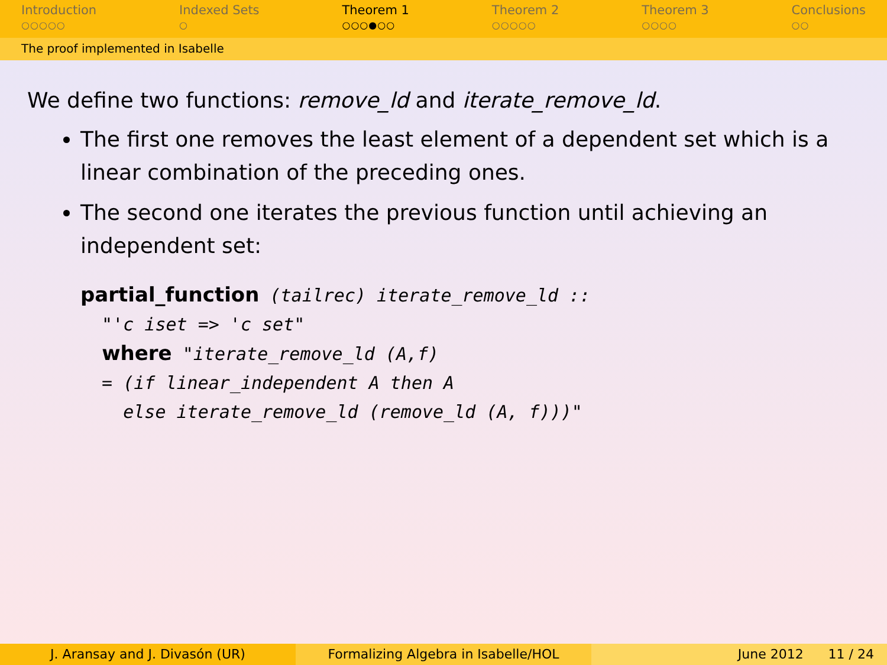Introduction
○○○○○
Indexed Sets
○
Theorem 1
○○○●○○
Theorem 2
○○○○○
Theorem 3
○○○○
Conclusions
○○
The proof implemented in Isabelle
We define two functions: remove_ld and iterate_remove_ld.
The first one removes the least element of a dependent set which is a linear combination of the preceding ones.
The second one iterates the previous function until achieving an independent set:
partial_function (tailrec) iterate_remove_ld ::
  "'c iset => 'c set"
  where "iterate_remove_ld (A,f)
  = (if linear_independent A then A
    else iterate_remove_ld (remove_ld (A, f)))"
J. Aransay and J. Divasón (UR) Formalizing Algebra in Isabelle/HOL June 2012 11 / 24